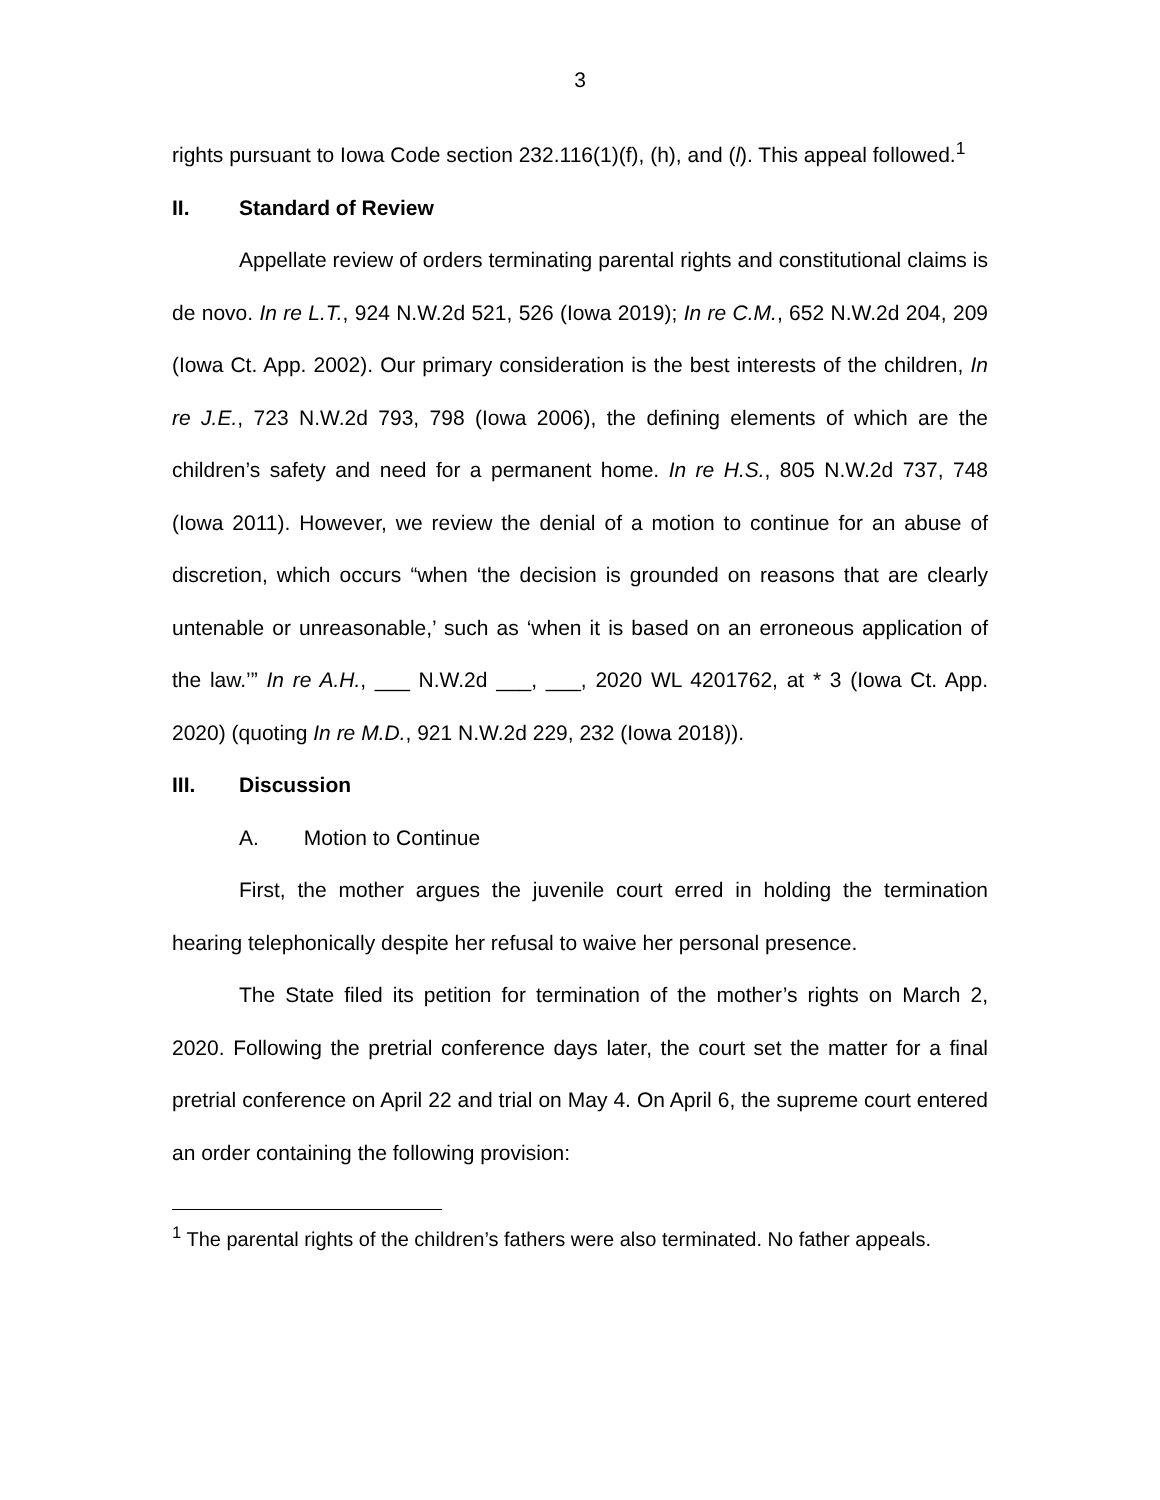3
rights pursuant to Iowa Code section 232.116(1)(f), (h), and (l). This appeal followed.<sup>1</sup>
II. Standard of Review
Appellate review of orders terminating parental rights and constitutional claims is de novo. In re L.T., 924 N.W.2d 521, 526 (Iowa 2019); In re C.M., 652 N.W.2d 204, 209 (Iowa Ct. App. 2002). Our primary consideration is the best interests of the children, In re J.E., 723 N.W.2d 793, 798 (Iowa 2006), the defining elements of which are the children’s safety and need for a permanent home. In re H.S., 805 N.W.2d 737, 748 (Iowa 2011). However, we review the denial of a motion to continue for an abuse of discretion, which occurs “when ‘the decision is grounded on reasons that are clearly untenable or unreasonable,’ such as ‘when it is based on an erroneous application of the law.’” In re A.H., ___ N.W.2d ___, ___, 2020 WL 4201762, at * 3 (Iowa Ct. App. 2020) (quoting In re M.D., 921 N.W.2d 229, 232 (Iowa 2018)).
III. Discussion
A. Motion to Continue
First, the mother argues the juvenile court erred in holding the termination hearing telephonically despite her refusal to waive her personal presence.
The State filed its petition for termination of the mother’s rights on March 2, 2020. Following the pretrial conference days later, the court set the matter for a final pretrial conference on April 22 and trial on May 4. On April 6, the supreme court entered an order containing the following provision:
<sup>1</sup> The parental rights of the children’s fathers were also terminated. No father appeals.